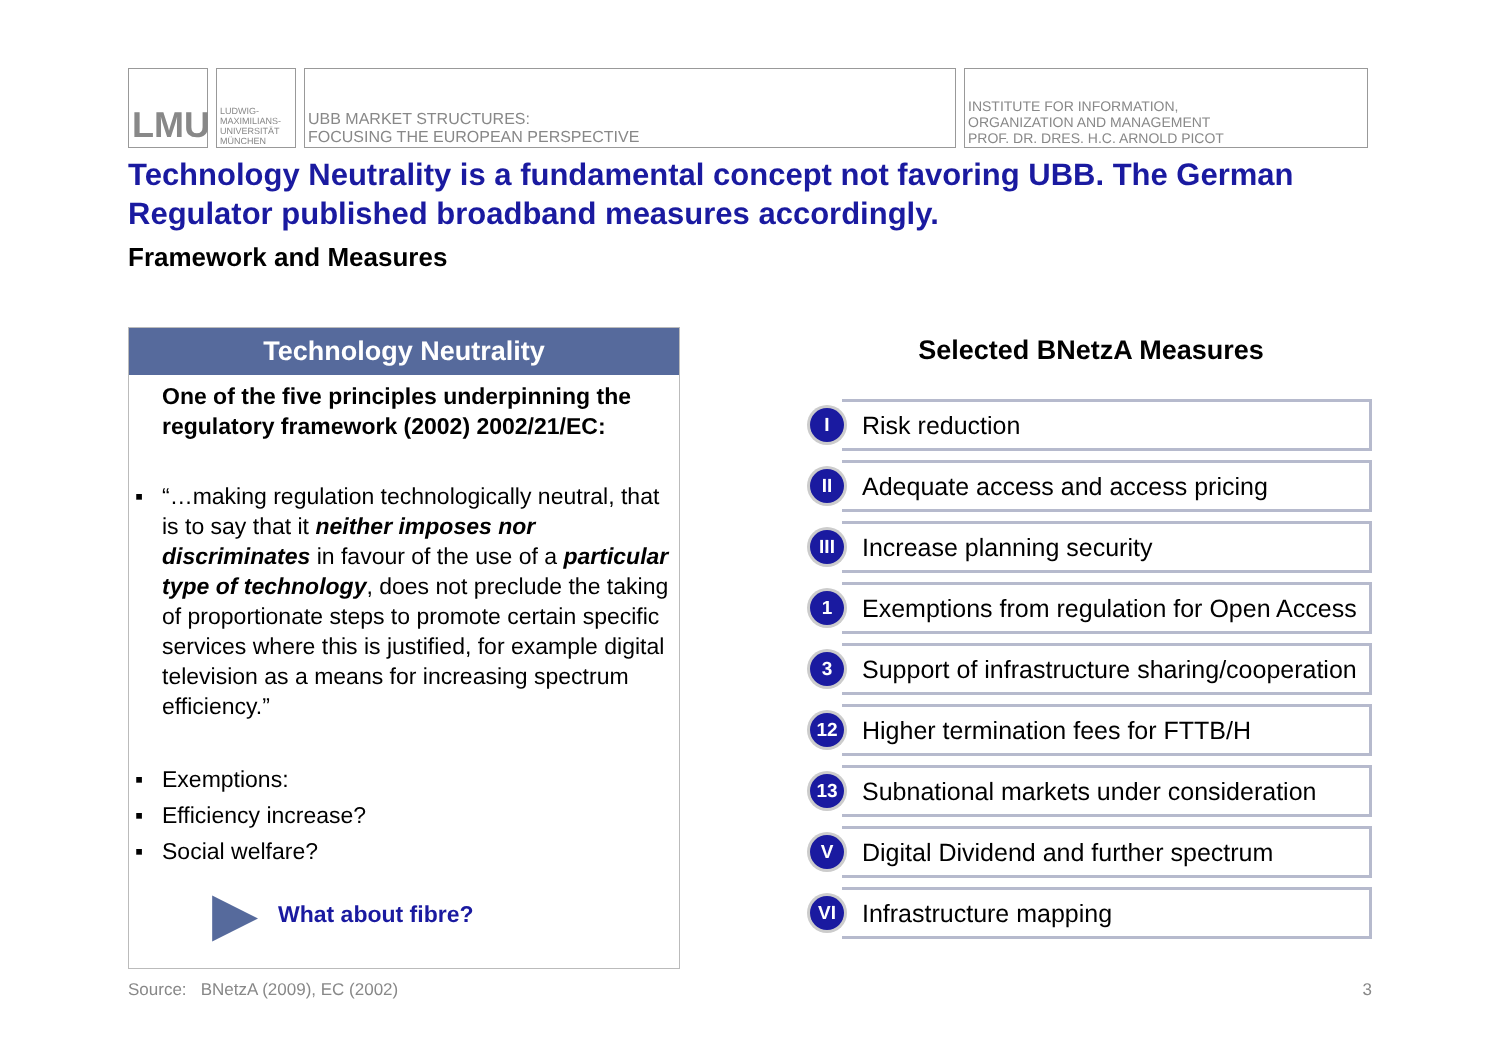LMU
LUDWIG-MAXIMILIANS-UNIVERSITÄT MÜNCHEN
UBB MARKET STRUCTURES:
FOCUSING THE EUROPEAN PERSPECTIVE
INSTITUTE FOR INFORMATION,
ORGANIZATION AND MANAGEMENT
PROF. DR. DRES. H.C. ARNOLD PICOT
Technology Neutrality is a fundamental concept not favoring UBB. The German Regulator published broadband measures accordingly.
Framework and Measures
Technology Neutrality
One of the five principles underpinning the regulatory framework (2002) 2002/21/EC:
▪ “…making regulation technologically neutral, that is to say that it neither imposes nor discriminates in favour of the use of a particular type of technology, does not preclude the taking of proportionate steps to promote certain specific services where this is justified, for example digital television as a means for increasing spectrum efficiency.”
▪ Exemptions:
▪ Efficiency increase?
▪ Social welfare?
▶ What about fibre?
Selected BNetzA Measures
I
Risk reduction
II
Adequate access and access pricing
III
Increase planning security
1
Exemptions from regulation for Open Access
3
Support of infrastructure sharing/cooperation
12
Higher termination fees for FTTB/H
13
Subnational markets under consideration
V
Digital Dividend and further spectrum
VI
Infrastructure mapping
Source: BNetzA (2009), EC (2002) 3